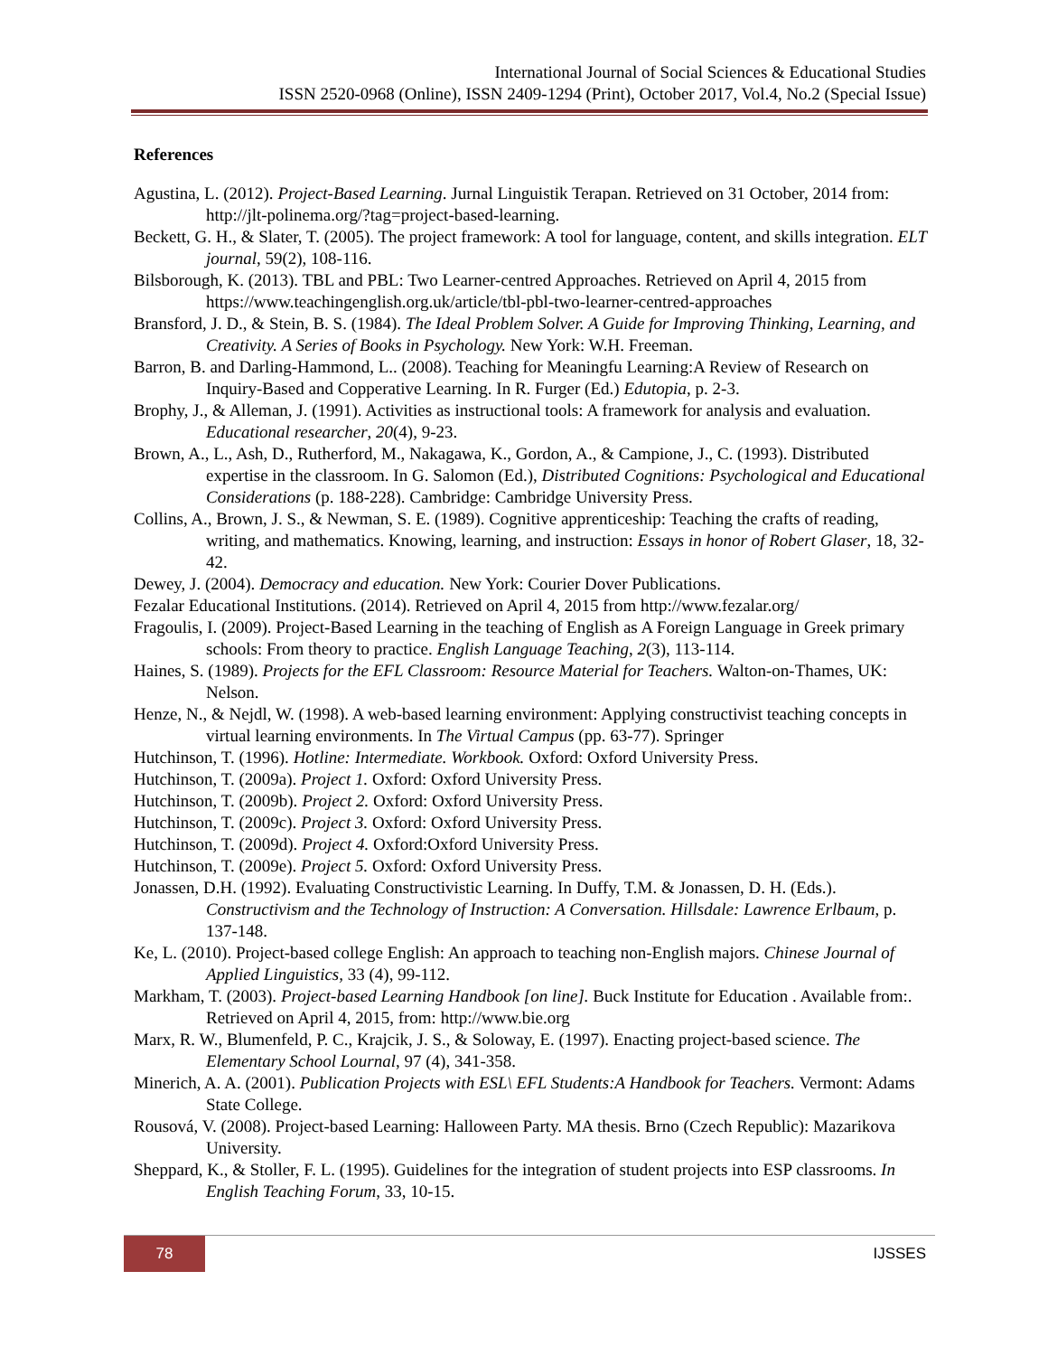International Journal of Social Sciences & Educational Studies
ISSN 2520-0968 (Online), ISSN 2409-1294 (Print), October 2017, Vol.4, No.2 (Special Issue)
References
Agustina, L. (2012). Project-Based Learning. Jurnal Linguistik Terapan. Retrieved on 31 October, 2014 from: http://jlt-polinema.org/?tag=project-based-learning.
Beckett, G. H., & Slater, T. (2005). The project framework: A tool for language, content, and skills integration. ELT journal, 59(2), 108-116.
Bilsborough, K. (2013). TBL and PBL: Two Learner-centred Approaches. Retrieved on April 4, 2015 from https://www.teachingenglish.org.uk/article/tbl-pbl-two-learner-centred-approaches
Bransford, J. D., & Stein, B. S. (1984). The Ideal Problem Solver. A Guide for Improving Thinking, Learning, and Creativity. A Series of Books in Psychology. New York: W.H. Freeman.
Barron, B. and Darling-Hammond, L.. (2008). Teaching for Meaningfu Learning:A Review of Research on Inquiry-Based and Copperative Learning. In R. Furger (Ed.) Edutopia, p. 2-3.
Brophy, J., & Alleman, J. (1991). Activities as instructional tools: A framework for analysis and evaluation. Educational researcher, 20(4), 9-23.
Brown, A., L., Ash, D., Rutherford, M., Nakagawa, K., Gordon, A., & Campione, J., C. (1993). Distributed expertise in the classroom. In G. Salomon (Ed.), Distributed Cognitions: Psychological and Educational Considerations (p. 188-228). Cambridge: Cambridge University Press.
Collins, A., Brown, J. S., & Newman, S. E. (1989). Cognitive apprenticeship: Teaching the crafts of reading, writing, and mathematics. Knowing, learning, and instruction: Essays in honor of Robert Glaser, 18, 32-42.
Dewey, J. (2004). Democracy and education. New York: Courier Dover Publications.
Fezalar Educational Institutions. (2014). Retrieved on April 4, 2015 from http://www.fezalar.org/
Fragoulis, I. (2009). Project-Based Learning in the teaching of English as A Foreign Language in Greek primary schools: From theory to practice. English Language Teaching, 2(3), 113-114.
Haines, S. (1989). Projects for the EFL Classroom: Resource Material for Teachers. Walton-on-Thames, UK: Nelson.
Henze, N., & Nejdl, W. (1998). A web-based learning environment: Applying constructivist teaching concepts in virtual learning environments. In The Virtual Campus (pp. 63-77). Springer
Hutchinson, T. (1996). Hotline: Intermediate. Workbook. Oxford: Oxford University Press.
Hutchinson, T. (2009a). Project 1. Oxford: Oxford University Press.
Hutchinson, T. (2009b). Project 2. Oxford: Oxford University Press.
Hutchinson, T. (2009c). Project 3. Oxford: Oxford University Press.
Hutchinson, T. (2009d). Project 4. Oxford:Oxford University Press.
Hutchinson, T. (2009e). Project 5. Oxford: Oxford University Press.
Jonassen, D.H. (1992). Evaluating Constructivistic Learning. In Duffy, T.M. & Jonassen, D. H. (Eds.). Constructivism and the Technology of Instruction: A Conversation. Hillsdale: Lawrence Erlbaum, p. 137-148.
Ke, L. (2010). Project-based college English: An approach to teaching non-English majors. Chinese Journal of Applied Linguistics, 33 (4), 99-112.
Markham, T. (2003). Project-based Learning Handbook [on line]. Buck Institute for Education . Available from:. Retrieved on April 4, 2015, from: http://www.bie.org
Marx, R. W., Blumenfeld, P. C., Krajcik, J. S., & Soloway, E. (1997). Enacting project-based science. The Elementary School Lournal, 97 (4), 341-358.
Minerich, A. A. (2001). Publication Projects with ESL\ EFL Students:A Handbook for Teachers. Vermont: Adams State College.
Rousová, V. (2008). Project-based Learning: Halloween Party. MA thesis. Brno (Czech Republic): Mazarikova University.
Sheppard, K., & Stoller, F. L. (1995). Guidelines for the integration of student projects into ESP classrooms. In English Teaching Forum, 33, 10-15.
78 IJSSES